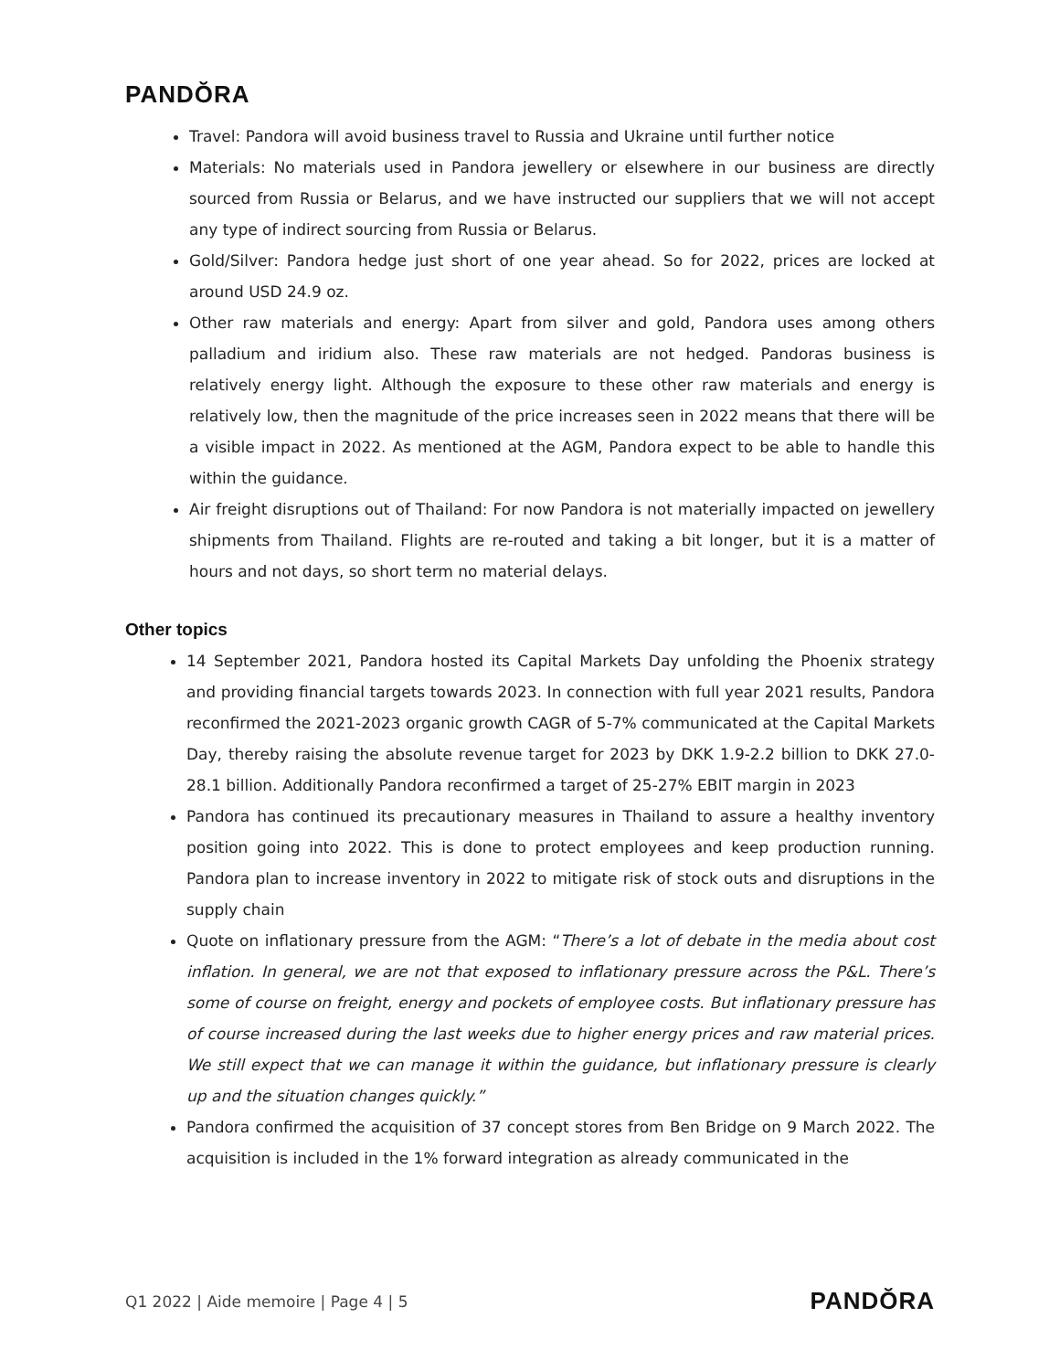PANDŎRA
Travel: Pandora will avoid business travel to Russia and Ukraine until further notice
Materials: No materials used in Pandora jewellery or elsewhere in our business are directly sourced from Russia or Belarus, and we have instructed our suppliers that we will not accept any type of indirect sourcing from Russia or Belarus.
Gold/Silver: Pandora hedge just short of one year ahead. So for 2022, prices are locked at around USD 24.9 oz.
Other raw materials and energy: Apart from silver and gold, Pandora uses among others palladium and iridium also. These raw materials are not hedged. Pandoras business is relatively energy light. Although the exposure to these other raw materials and energy is relatively low, then the magnitude of the price increases seen in 2022 means that there will be a visible impact in 2022. As mentioned at the AGM, Pandora expect to be able to handle this within the guidance.
Air freight disruptions out of Thailand: For now Pandora is not materially impacted on jewellery shipments from Thailand. Flights are re-routed and taking a bit longer, but it is a matter of hours and not days, so short term no material delays.
Other topics
14 September 2021, Pandora hosted its Capital Markets Day unfolding the Phoenix strategy and providing financial targets towards 2023. In connection with full year 2021 results, Pandora reconfirmed the 2021-2023 organic growth CAGR of 5-7% communicated at the Capital Markets Day, thereby raising the absolute revenue target for 2023 by DKK 1.9-2.2 billion to DKK 27.0-28.1 billion. Additionally Pandora reconfirmed a target of 25-27% EBIT margin in 2023
Pandora has continued its precautionary measures in Thailand to assure a healthy inventory position going into 2022. This is done to protect employees and keep production running. Pandora plan to increase inventory in 2022 to mitigate risk of stock outs and disruptions in the supply chain
Quote on inflationary pressure from the AGM: “There’s a lot of debate in the media about cost inflation. In general, we are not that exposed to inflationary pressure across the P&L. There’s some of course on freight, energy and pockets of employee costs. But inflationary pressure has of course increased during the last weeks due to higher energy prices and raw material prices. We still expect that we can manage it within the guidance, but inflationary pressure is clearly up and the situation changes quickly.”
Pandora confirmed the acquisition of 37 concept stores from Ben Bridge on 9 March 2022. The acquisition is included in the 1% forward integration as already communicated in the
Q1 2022 | Aide memoire | Page 4 | 5 PANDŎRA